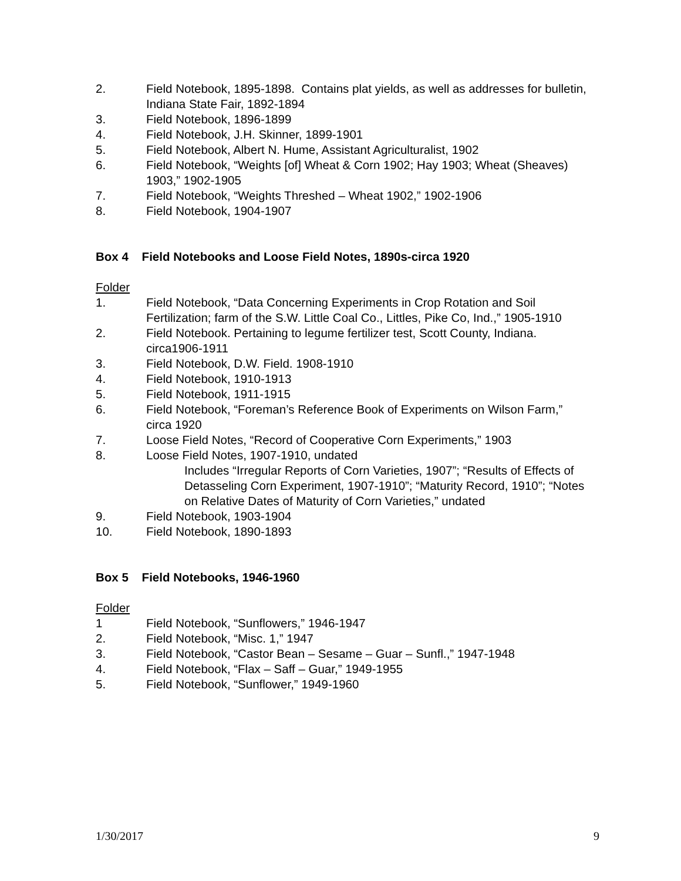2. Field Notebook, 1895-1898. Contains plat yields, as well as addresses for bulletin, Indiana State Fair, 1892-1894
3. Field Notebook, 1896-1899
4. Field Notebook, J.H. Skinner, 1899-1901
5. Field Notebook, Albert N. Hume, Assistant Agriculturalist, 1902
6. Field Notebook, “Weights [of] Wheat & Corn 1902; Hay 1903; Wheat (Sheaves) 1903,” 1902-1905
7. Field Notebook, “Weights Threshed – Wheat 1902,” 1902-1906
8. Field Notebook, 1904-1907
Box 4 Field Notebooks and Loose Field Notes, 1890s-circa 1920
Folder
1. Field Notebook, “Data Concerning Experiments in Crop Rotation and Soil Fertilization; farm of the S.W. Little Coal Co., Littles, Pike Co, Ind.,” 1905-1910
2. Field Notebook. Pertaining to legume fertilizer test, Scott County, Indiana. circa1906-1911
3. Field Notebook, D.W. Field. 1908-1910
4. Field Notebook, 1910-1913
5. Field Notebook, 1911-1915
6. Field Notebook, “Foreman’s Reference Book of Experiments on Wilson Farm,” circa 1920
7. Loose Field Notes, “Record of Cooperative Corn Experiments,” 1903
8. Loose Field Notes, 1907-1910, undated
Includes “Irregular Reports of Corn Varieties, 1907”; “Results of Effects of Detasseling Corn Experiment, 1907-1910”; “Maturity Record, 1910”; “Notes on Relative Dates of Maturity of Corn Varieties,” undated
9. Field Notebook, 1903-1904
10. Field Notebook, 1890-1893
Box 5 Field Notebooks, 1946-1960
Folder
1 Field Notebook, “Sunflowers,” 1946-1947
2. Field Notebook, “Misc. 1,” 1947
3. Field Notebook, “Castor Bean – Sesame – Guar – Sunfl.,” 1947-1948
4. Field Notebook, “Flax – Saff – Guar,” 1949-1955
5. Field Notebook, “Sunflower,” 1949-1960
1/30/2017 9